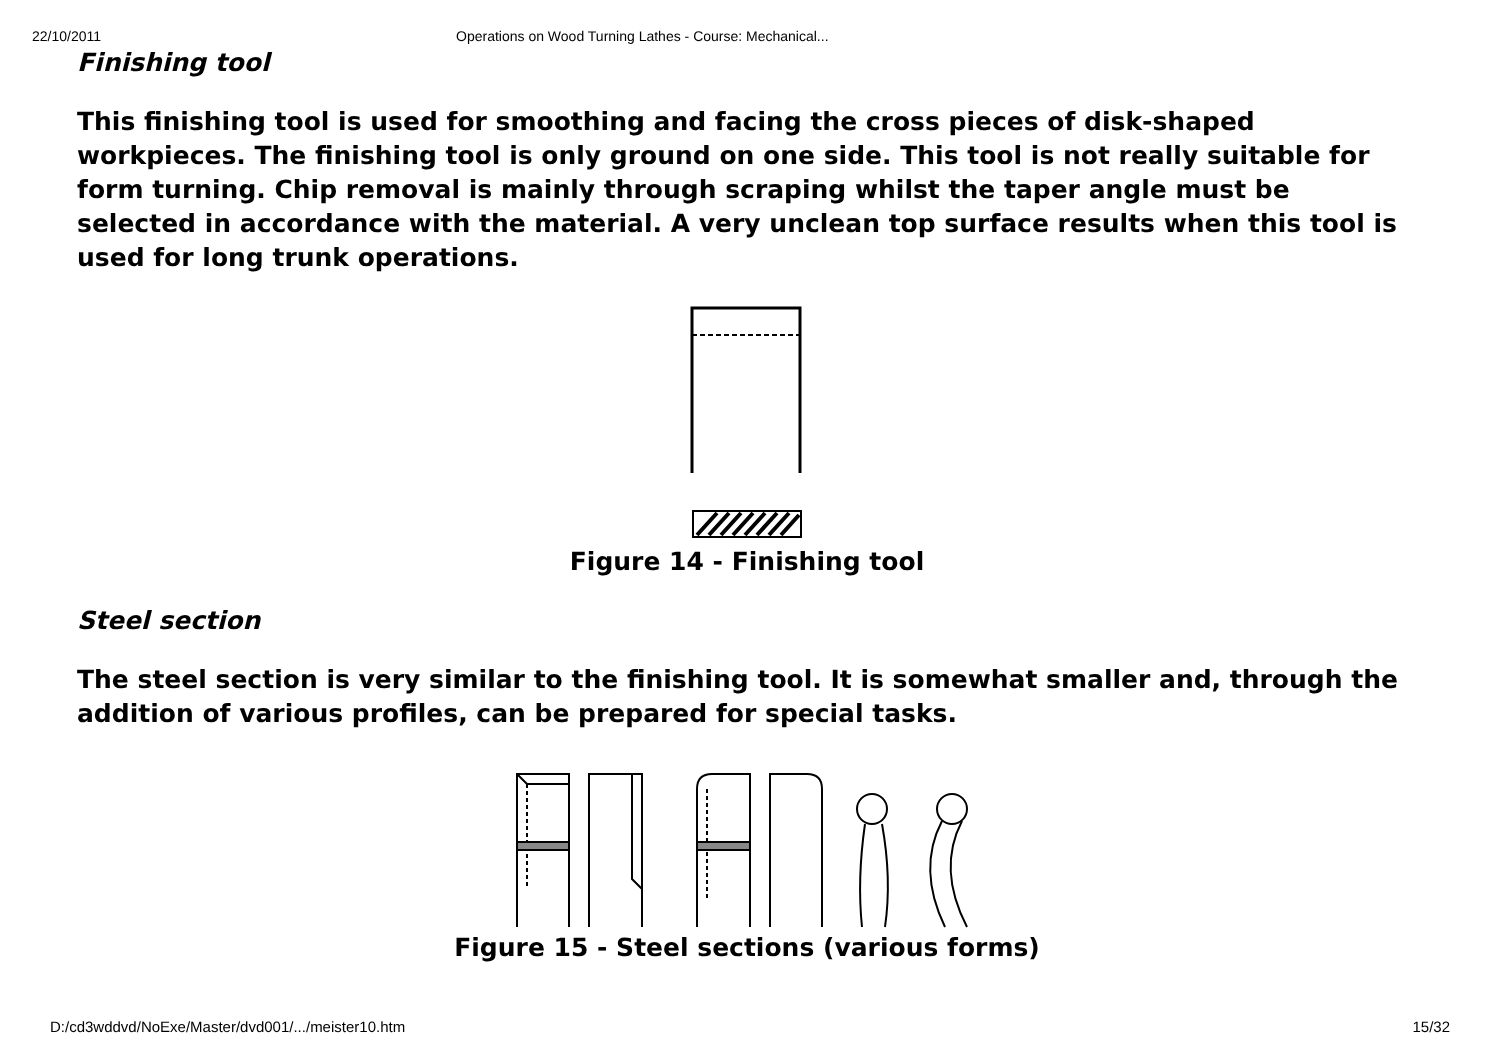22/10/2011 Operations on Wood Turning Lathes - Course: Mechanical...
Finishing tool
This finishing tool is used for smoothing and facing the cross pieces of disk-shaped workpieces. The finishing tool is only ground on one side. This tool is not really suitable for form turning. Chip removal is mainly through scraping whilst the taper angle must be selected in accordance with the material. A very unclean top surface results when this tool is used for long trunk operations.
Figure 14 - Finishing tool
Steel section
The steel section is very similar to the finishing tool. It is somewhat smaller and, through the addition of various profiles, can be prepared for special tasks.
Figure 15 - Steel sections (various forms)
D:/cd3wddvd/NoExe/Master/dvd001/.../meister10.htm 15/32